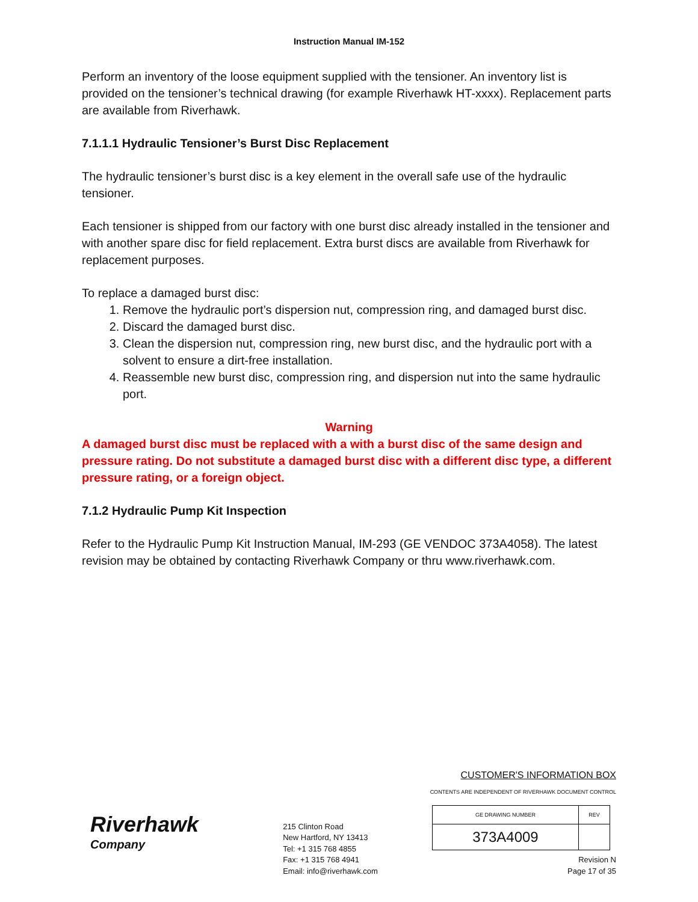Instruction Manual IM-152
Perform an inventory of the loose equipment supplied with the tensioner. An inventory list is provided on the tensioner’s technical drawing (for example Riverhawk HT-xxxx). Replacement parts are available from Riverhawk.
7.1.1.1 Hydraulic Tensioner’s Burst Disc Replacement
The hydraulic tensioner’s burst disc is a key element in the overall safe use of the hydraulic tensioner.
Each tensioner is shipped from our factory with one burst disc already installed in the tensioner and with another spare disc for field replacement. Extra burst discs are available from Riverhawk for replacement purposes.
To replace a damaged burst disc:
1. Remove the hydraulic port’s dispersion nut, compression ring, and damaged burst disc.
2. Discard the damaged burst disc.
3. Clean the dispersion nut, compression ring, new burst disc, and the hydraulic port with a solvent to ensure a dirt-free installation.
4. Reassemble new burst disc, compression ring, and dispersion nut into the same hydraulic port.
Warning
A damaged burst disc must be replaced with a with a burst disc of the same design and pressure rating. Do not substitute a damaged burst disc with a different disc type, a different pressure rating, or a foreign object.
7.1.2 Hydraulic Pump Kit Inspection
Refer to the Hydraulic Pump Kit Instruction Manual, IM-293 (GE VENDOC 373A4058). The latest revision may be obtained by contacting Riverhawk Company or thru www.riverhawk.com.
Riverhawk
Company
215 Clinton Road
New Hartford, NY 13413
Tel: +1 315 768 4855
Fax: +1 315 768 4941
Email: info@riverhawk.com
CUSTOMER'S INFORMATION BOX
CONTENTS ARE INDEPENDENT OF RIVERHAWK DOCUMENT CONTROL
| GE DRAWING NUMBER | REV |
| --- | --- |
| 373A4009 | |
Revision N
Page 17 of 35